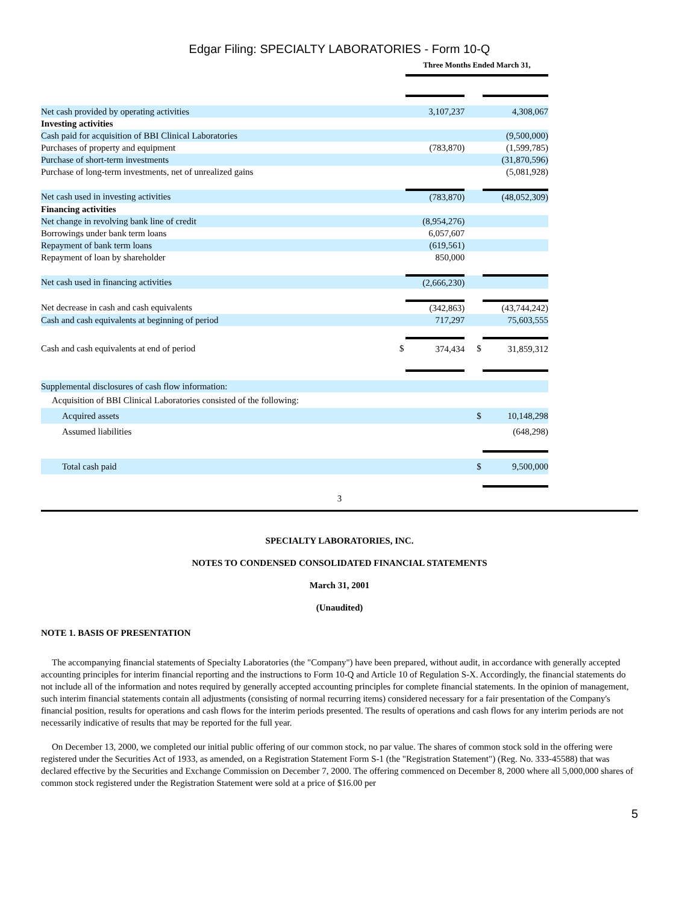Edgar Filing: SPECIALTY LABORATORIES - Form 10-Q
| | | Three Months Ended March 31, | | | |
| Net cash provided by operating activities | | 3,107,237 | | | 4,308,067 |
| Investing activities | | | | | |
| Cash paid for acquisition of BBI Clinical Laboratories | | | | | (9,500,000) |
| Purchases of property and equipment | | (783,870) | | | (1,599,785) |
| Purchase of short-term investments | | | | | (31,870,596) |
| Purchase of long-term investments, net of unrealized gains | | | | | (5,081,928) |
| Net cash used in investing activities | | (783,870) | | | (48,052,309) |
| Financing activities | | | | | |
| Net change in revolving bank line of credit | | (8,954,276) | | | |
| Borrowings under bank term loans | | 6,057,607 | | | |
| Repayment of bank term loans | | (619,561) | | | |
| Repayment of loan by shareholder | | 850,000 | | | |
| Net cash used in financing activities | | (2,666,230) | | | |
| Net decrease in cash and cash equivalents | | (342,863) | | | (43,744,242) |
| Cash and cash equivalents at beginning of period | | 717,297 | | | 75,603,555 |
| Cash and cash equivalents at end of period | $ | 374,434 | | $ | 31,859,312 |
| Supplemental disclosures of cash flow information: | | | | | |
| Acquisition of BBI Clinical Laboratories consisted of the following: | | | | | |
| Acquired assets | | | | $ | 10,148,298 |
| Assumed liabilities | | | | | (648,298) |
| Total cash paid | | | | $ | 9,500,000 |
3
SPECIALTY LABORATORIES, INC.
NOTES TO CONDENSED CONSOLIDATED FINANCIAL STATEMENTS
March 31, 2001
(Unaudited)
NOTE 1. BASIS OF PRESENTATION
The accompanying financial statements of Specialty Laboratories (the "Company") have been prepared, without audit, in accordance with generally accepted accounting principles for interim financial reporting and the instructions to Form 10-Q and Article 10 of Regulation S-X. Accordingly, the financial statements do not include all of the information and notes required by generally accepted accounting principles for complete financial statements. In the opinion of management, such interim financial statements contain all adjustments (consisting of normal recurring items) considered necessary for a fair presentation of the Company's financial position, results for operations and cash flows for the interim periods presented. The results of operations and cash flows for any interim periods are not necessarily indicative of results that may be reported for the full year.
On December 13, 2000, we completed our initial public offering of our common stock, no par value. The shares of common stock sold in the offering were registered under the Securities Act of 1933, as amended, on a Registration Statement Form S-1 (the "Registration Statement") (Reg. No. 333-45588) that was declared effective by the Securities and Exchange Commission on December 7, 2000. The offering commenced on December 8, 2000 where all 5,000,000 shares of common stock registered under the Registration Statement were sold at a price of $16.00 per
5